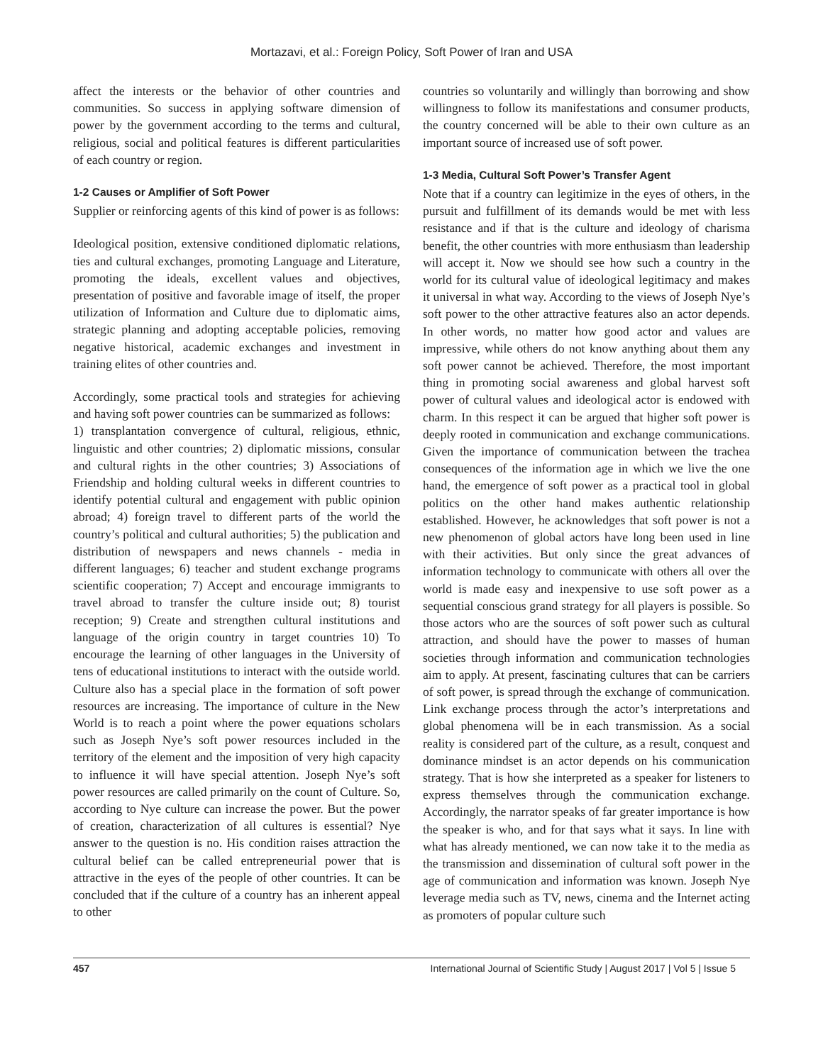Mortazavi, et al.: Foreign Policy, Soft Power of Iran and USA
affect the interests or the behavior of other countries and communities. So success in applying software dimension of power by the government according to the terms and cultural, religious, social and political features is different particularities of each country or region.
1-2 Causes or Amplifier of Soft Power
Supplier or reinforcing agents of this kind of power is as follows:
Ideological position, extensive conditioned diplomatic relations, ties and cultural exchanges, promoting Language and Literature, promoting the ideals, excellent values and objectives, presentation of positive and favorable image of itself, the proper utilization of Information and Culture due to diplomatic aims, strategic planning and adopting acceptable policies, removing negative historical, academic exchanges and investment in training elites of other countries and.
Accordingly, some practical tools and strategies for achieving and having soft power countries can be summarized as follows:
1) transplantation convergence of cultural, religious, ethnic, linguistic and other countries; 2) diplomatic missions, consular and cultural rights in the other countries; 3) Associations of Friendship and holding cultural weeks in different countries to identify potential cultural and engagement with public opinion abroad; 4) foreign travel to different parts of the world the country’s political and cultural authorities; 5) the publication and distribution of newspapers and news channels - media in different languages; 6) teacher and student exchange programs scientific cooperation; 7) Accept and encourage immigrants to travel abroad to transfer the culture inside out; 8) tourist reception; 9) Create and strengthen cultural institutions and language of the origin country in target countries 10) To encourage the learning of other languages in the University of tens of educational institutions to interact with the outside world. Culture also has a special place in the formation of soft power resources are increasing. The importance of culture in the New World is to reach a point where the power equations scholars such as Joseph Nye’s soft power resources included in the territory of the element and the imposition of very high capacity to influence it will have special attention. Joseph Nye’s soft power resources are called primarily on the count of Culture. So, according to Nye culture can increase the power. But the power of creation, characterization of all cultures is essential? Nye answer to the question is no. His condition raises attraction the cultural belief can be called entrepreneurial power that is attractive in the eyes of the people of other countries. It can be concluded that if the culture of a country has an inherent appeal to other
countries so voluntarily and willingly than borrowing and show willingness to follow its manifestations and consumer products, the country concerned will be able to their own culture as an important source of increased use of soft power.
1-3 Media, Cultural Soft Power’s Transfer Agent
Note that if a country can legitimize in the eyes of others, in the pursuit and fulfillment of its demands would be met with less resistance and if that is the culture and ideology of charisma benefit, the other countries with more enthusiasm than leadership will accept it. Now we should see how such a country in the world for its cultural value of ideological legitimacy and makes it universal in what way. According to the views of Joseph Nye’s soft power to the other attractive features also an actor depends. In other words, no matter how good actor and values are impressive, while others do not know anything about them any soft power cannot be achieved. Therefore, the most important thing in promoting social awareness and global harvest soft power of cultural values and ideological actor is endowed with charm. In this respect it can be argued that higher soft power is deeply rooted in communication and exchange communications. Given the importance of communication between the trachea consequences of the information age in which we live the one hand, the emergence of soft power as a practical tool in global politics on the other hand makes authentic relationship established. However, he acknowledges that soft power is not a new phenomenon of global actors have long been used in line with their activities. But only since the great advances of information technology to communicate with others all over the world is made easy and inexpensive to use soft power as a sequential conscious grand strategy for all players is possible. So those actors who are the sources of soft power such as cultural attraction, and should have the power to masses of human societies through information and communication technologies aim to apply. At present, fascinating cultures that can be carriers of soft power, is spread through the exchange of communication. Link exchange process through the actor’s interpretations and global phenomena will be in each transmission. As a social reality is considered part of the culture, as a result, conquest and dominance mindset is an actor depends on his communication strategy. That is how she interpreted as a speaker for listeners to express themselves through the communication exchange. Accordingly, the narrator speaks of far greater importance is how the speaker is who, and for that says what it says. In line with what has already mentioned, we can now take it to the media as the transmission and dissemination of cultural soft power in the age of communication and information was known. Joseph Nye leverage media such as TV, news, cinema and the Internet acting as promoters of popular culture such
457 International Journal of Scientific Study | August 2017 | Vol 5 | Issue 5